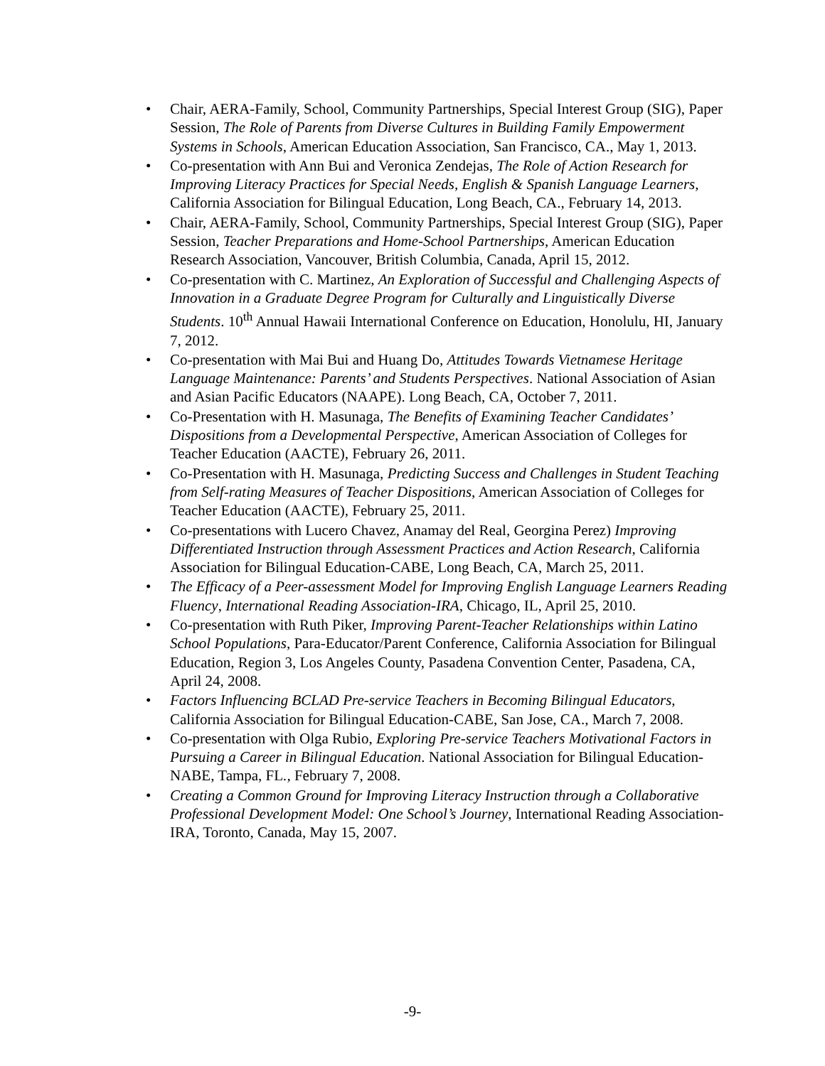• Chair, AERA-Family, School, Community Partnerships, Special Interest Group (SIG), Paper Session, The Role of Parents from Diverse Cultures in Building Family Empowerment Systems in Schools, American Education Association, San Francisco, CA., May 1, 2013.
• Co-presentation with Ann Bui and Veronica Zendejas, The Role of Action Research for Improving Literacy Practices for Special Needs, English & Spanish Language Learners, California Association for Bilingual Education, Long Beach, CA., February 14, 2013.
• Chair, AERA-Family, School, Community Partnerships, Special Interest Group (SIG), Paper Session, Teacher Preparations and Home-School Partnerships, American Education Research Association, Vancouver, British Columbia, Canada, April 15, 2012.
• Co-presentation with C. Martinez, An Exploration of Successful and Challenging Aspects of Innovation in a Graduate Degree Program for Culturally and Linguistically Diverse Students. 10<sup>th</sup> Annual Hawaii International Conference on Education, Honolulu, HI, January 7, 2012.
• Co-presentation with Mai Bui and Huang Do, Attitudes Towards Vietnamese Heritage Language Maintenance: Parents’ and Students Perspectives. National Association of Asian and Asian Pacific Educators (NAAPE). Long Beach, CA, October 7, 2011.
• Co-Presentation with H. Masunaga, The Benefits of Examining Teacher Candidates’ Dispositions from a Developmental Perspective, American Association of Colleges for Teacher Education (AACTE), February 26, 2011.
• Co-Presentation with H. Masunaga, Predicting Success and Challenges in Student Teaching from Self-rating Measures of Teacher Dispositions, American Association of Colleges for Teacher Education (AACTE), February 25, 2011.
• Co-presentations with Lucero Chavez, Anamay del Real, Georgina Perez) Improving Differentiated Instruction through Assessment Practices and Action Research, California Association for Bilingual Education-CABE, Long Beach, CA, March 25, 2011.
• The Efficacy of a Peer-assessment Model for Improving English Language Learners Reading Fluency, International Reading Association-IRA, Chicago, IL, April 25, 2010.
• Co-presentation with Ruth Piker, Improving Parent-Teacher Relationships within Latino School Populations, Para-Educator/Parent Conference, California Association for Bilingual Education, Region 3, Los Angeles County, Pasadena Convention Center, Pasadena, CA, April 24, 2008.
• Factors Influencing BCLAD Pre-service Teachers in Becoming Bilingual Educators, California Association for Bilingual Education-CABE, San Jose, CA., March 7, 2008.
• Co-presentation with Olga Rubio, Exploring Pre-service Teachers Motivational Factors in Pursuing a Career in Bilingual Education. National Association for Bilingual Education-NABE, Tampa, FL., February 7, 2008.
• Creating a Common Ground for Improving Literacy Instruction through a Collaborative Professional Development Model: One School’s Journey, International Reading Association-IRA, Toronto, Canada, May 15, 2007.
-9-